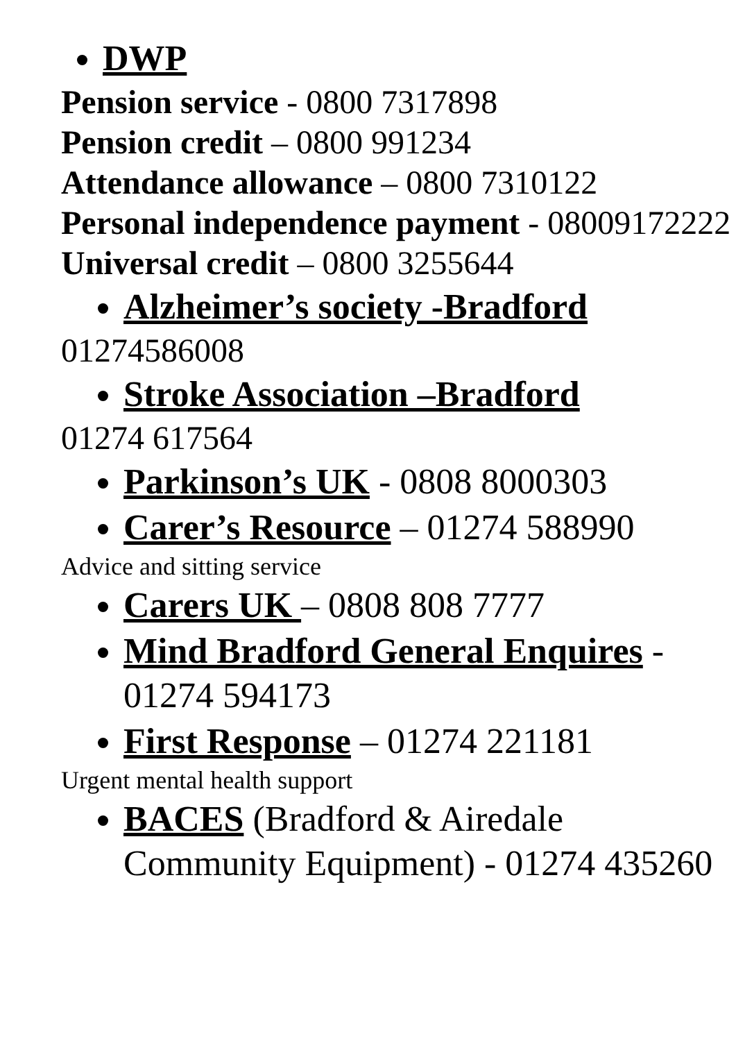DWP
Pension service - 0800 7317898
Pension credit – 0800 991234
Attendance allowance – 0800 7310122
Personal independence payment - 08009172222
Universal credit – 0800 3255644
Alzheimer’s society -Bradford
01274586008
Stroke Association –Bradford
01274 617564
Parkinson’s UK - 0808 8000303
Carer’s Resource – 01274 588990
Advice and sitting service
Carers UK – 0808 808 7777
Mind Bradford General Enquires - 01274 594173
First Response – 01274 221181
Urgent mental health support
BACES (Bradford & Airedale Community Equipment) - 01274 435260